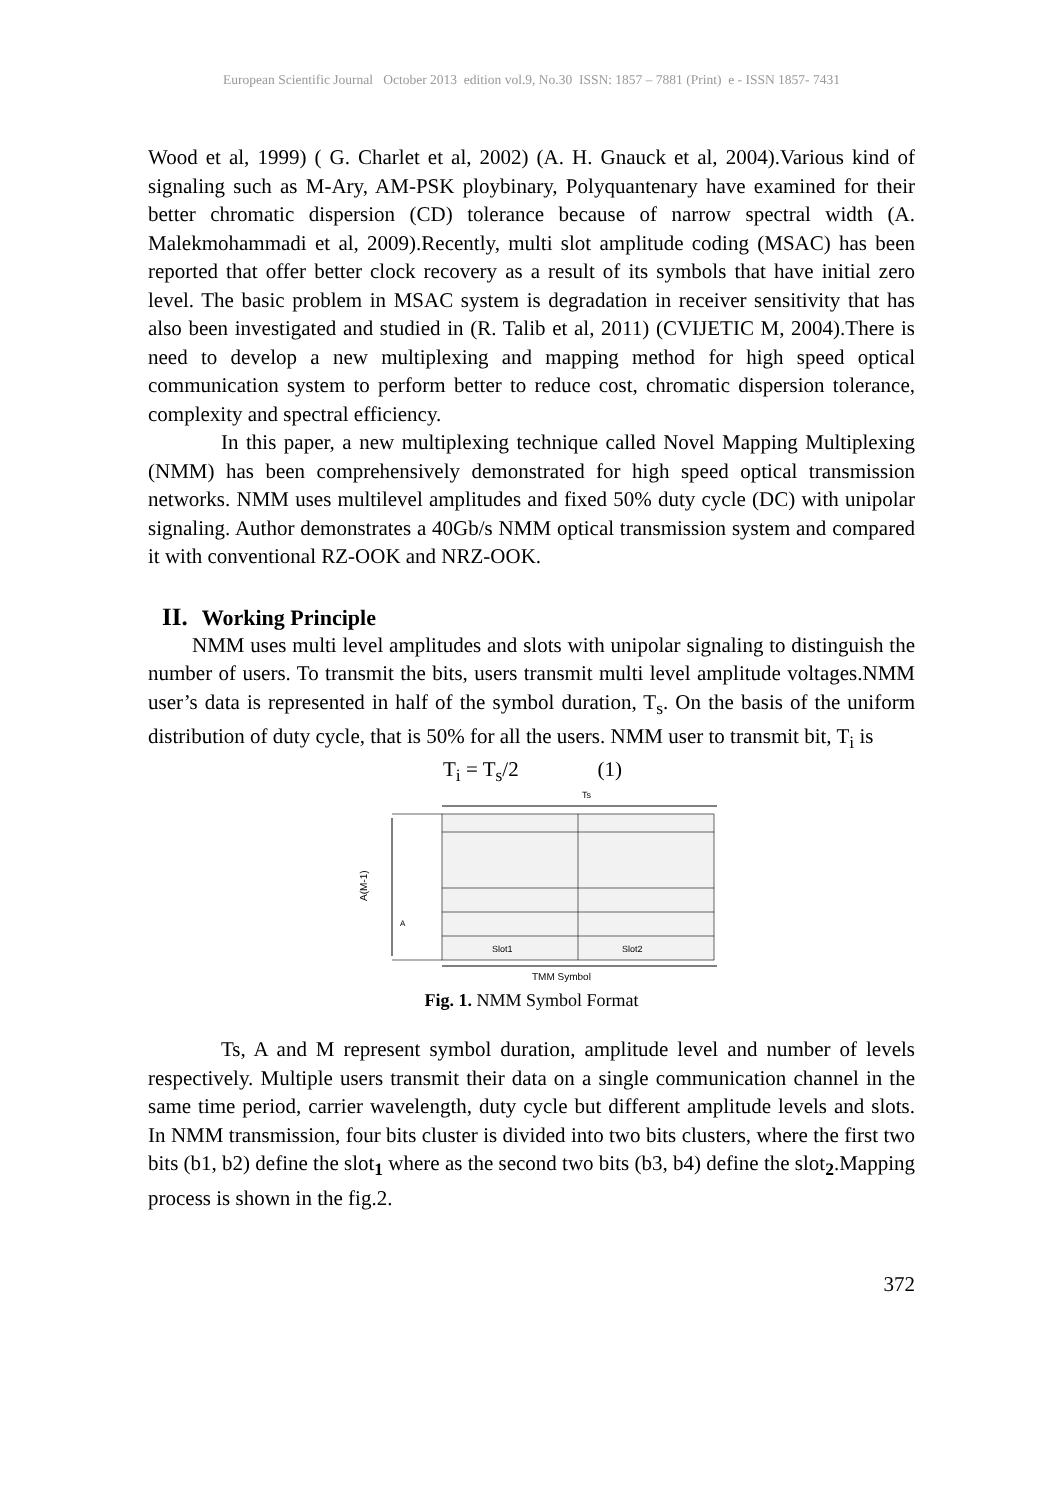European Scientific Journal October 2013 edition vol.9, No.30 ISSN: 1857 – 7881 (Print) e - ISSN 1857- 7431
Wood et al, 1999) ( G. Charlet et al, 2002) (A. H. Gnauck et al, 2004).Various kind of signaling such as M-Ary, AM-PSK ploybinary, Polyquantenary have examined for their better chromatic dispersion (CD) tolerance because of narrow spectral width (A. Malekmohammadi et al, 2009).Recently, multi slot amplitude coding (MSAC) has been reported that offer better clock recovery as a result of its symbols that have initial zero level. The basic problem in MSAC system is degradation in receiver sensitivity that has also been investigated and studied in (R. Talib et al, 2011) (CVIJETIC M, 2004).There is need to develop a new multiplexing and mapping method for high speed optical communication system to perform better to reduce cost, chromatic dispersion tolerance, complexity and spectral efficiency.
In this paper, a new multiplexing technique called Novel Mapping Multiplexing (NMM) has been comprehensively demonstrated for high speed optical transmission networks. NMM uses multilevel amplitudes and fixed 50% duty cycle (DC) with unipolar signaling. Author demonstrates a 40Gb/s NMM optical transmission system and compared it with conventional RZ-OOK and NRZ-OOK.
II. Working Principle
NMM uses multi level amplitudes and slots with unipolar signaling to distinguish the number of users. To transmit the bits, users transmit multi level amplitude voltages.NMM user’s data is represented in half of the symbol duration, T<sub>s</sub>. On the basis of the uniform distribution of duty cycle, that is 50% for all the users. NMM user to transmit bit, T<sub>i</sub> is
T<sub>i</sub> = T<sub>s</sub>/2 (1)
Ts
A(M-1)
A
Slot1
Slot2
TMM Symbol
Fig. 1. NMM Symbol Format
Ts, A and M represent symbol duration, amplitude level and number of levels respectively. Multiple users transmit their data on a single communication channel in the same time period, carrier wavelength, duty cycle but different amplitude levels and slots. In NMM transmission, four bits cluster is divided into two bits clusters, where the first two bits (b1, b2) define the slot<sub>1</sub> where as the second two bits (b3, b4) define the slot<sub>2</sub>.Mapping process is shown in the fig.2.
372